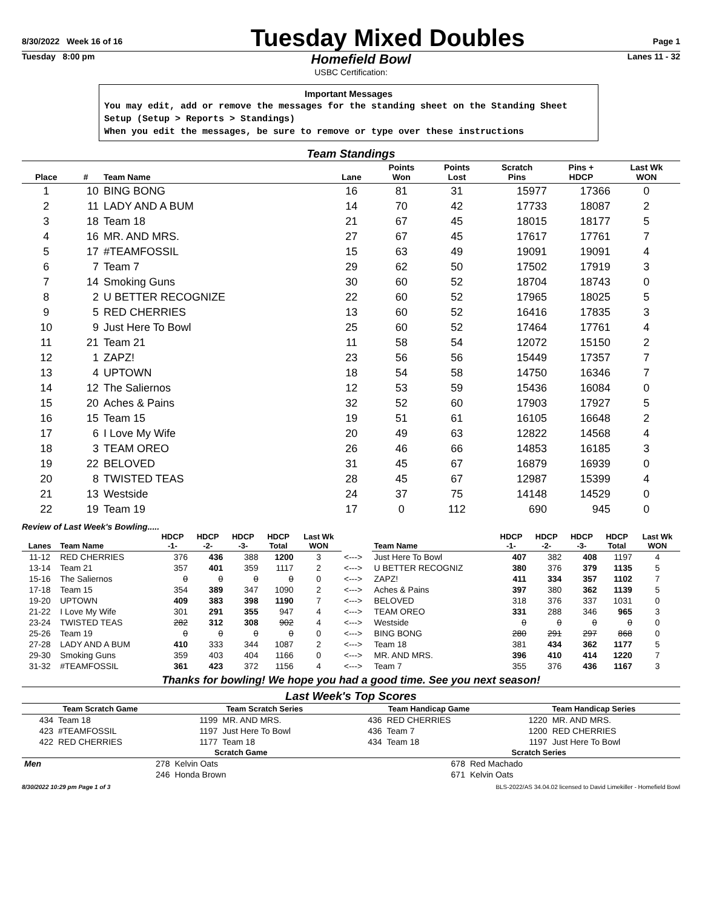8/30/2022 Week 16 of 16
Tuesday Mixed Doubles
Page 1
Tuesday 8:00 pm Homefield Bowl Lanes 11 - 32
USBC Certification:
Important Messages
You may edit, add or remove the messages for the standing sheet on the Standing Sheet Setup (Setup > Reports > Standings)
When you edit the messages, be sure to remove or type over these instructions
Team Standings
| Place | # | Team Name | Lane | Points Won | Points Lost | Scratch Pins | Pins + HDCP | Last Wk WON |
| --- | --- | --- | --- | --- | --- | --- | --- | --- |
| 1 | 10 | BING BONG | 16 | 81 | 31 | 15977 | 17366 | 0 |
| 2 | 11 | LADY AND A BUM | 14 | 70 | 42 | 17733 | 18087 | 2 |
| 3 | 18 | Team 18 | 21 | 67 | 45 | 18015 | 18177 | 5 |
| 4 | 16 | MR. AND MRS. | 27 | 67 | 45 | 17617 | 17761 | 7 |
| 5 | 17 | #TEAMFOSSIL | 15 | 63 | 49 | 19091 | 19091 | 4 |
| 6 | 7 | Team 7 | 29 | 62 | 50 | 17502 | 17919 | 3 |
| 7 | 14 | Smoking Guns | 30 | 60 | 52 | 18704 | 18743 | 0 |
| 8 | 2 | U BETTER RECOGNIZE | 22 | 60 | 52 | 17965 | 18025 | 5 |
| 9 | 5 | RED CHERRIES | 13 | 60 | 52 | 16416 | 17835 | 3 |
| 10 | 9 | Just Here To Bowl | 25 | 60 | 52 | 17464 | 17761 | 4 |
| 11 | 21 | Team 21 | 11 | 58 | 54 | 12072 | 15150 | 2 |
| 12 | 1 | ZAPZ! | 23 | 56 | 56 | 15449 | 17357 | 7 |
| 13 | 4 | UPTOWN | 18 | 54 | 58 | 14750 | 16346 | 7 |
| 14 | 12 | The Saliernos | 12 | 53 | 59 | 15436 | 16084 | 0 |
| 15 | 20 | Aches & Pains | 32 | 52 | 60 | 17903 | 17927 | 5 |
| 16 | 15 | Team 15 | 19 | 51 | 61 | 16105 | 16648 | 2 |
| 17 | 6 | I Love My Wife | 20 | 49 | 63 | 12822 | 14568 | 4 |
| 18 | 3 | TEAM OREO | 26 | 46 | 66 | 14853 | 16185 | 3 |
| 19 | 22 | BELOVED | 31 | 45 | 67 | 16879 | 16939 | 0 |
| 20 | 8 | TWISTED TEAS | 28 | 45 | 67 | 12987 | 15399 | 4 |
| 21 | 13 | Westside | 24 | 37 | 75 | 14148 | 14529 | 0 |
| 22 | 19 | Team 19 | 17 | 0 | 112 | 690 | 945 | 0 |
Review of Last Week's Bowling.....
| Lanes | Team Name | HDCP -1- | HDCP -2- | HDCP -3- | HDCP Total | Last Wk WON | | Team Name | HDCP -1- | HDCP -2- | HDCP -3- | HDCP Total | Last Wk WON |
| --- | --- | --- | --- | --- | --- | --- | --- | --- | --- | --- | --- | --- | --- |
| 11-12 | RED CHERRIES | 376 | 436 | 388 | 1200 | 3 | <---> | Just Here To Bowl | 407 | 382 | 408 | 1197 | 4 |
| 13-14 | Team 21 | 357 | 401 | 359 | 1117 | 2 | <---> | U BETTER RECOGNIZ | 380 | 376 | 379 | 1135 | 5 |
| 15-16 | The Saliernos | 0 | 0 | 0 | 0 | 0 | <---> | ZAPZ! | 411 | 334 | 357 | 1102 | 7 |
| 17-18 | Team 15 | 354 | 389 | 347 | 1090 | 2 | <---> | Aches & Pains | 397 | 380 | 362 | 1139 | 5 |
| 19-20 | UPTOWN | 409 | 383 | 398 | 1190 | 7 | <---> | BELOVED | 318 | 376 | 337 | 1031 | 0 |
| 21-22 | I Love My Wife | 301 | 291 | 355 | 947 | 4 | <---> | TEAM OREO | 331 | 288 | 346 | 965 | 3 |
| 23-24 | TWISTED TEAS | 282 | 312 | 308 | 902 | 4 | <---> | Westside | 0 | 0 | 0 | 0 | 0 |
| 25-26 | Team 19 | 0 | 0 | 0 | 0 | 0 | <---> | BING BONG | 280 | 291 | 297 | 868 | 0 |
| 27-28 | LADY AND A BUM | 410 | 333 | 344 | 1087 | 2 | <---> | Team 18 | 381 | 434 | 362 | 1177 | 5 |
| 29-30 | Smoking Guns | 359 | 403 | 404 | 1166 | 0 | <---> | MR. AND MRS. | 396 | 410 | 414 | 1220 | 7 |
| 31-32 | #TEAMFOSSIL | 361 | 423 | 372 | 1156 | 4 | <---> | Team 7 | 355 | 376 | 436 | 1167 | 3 |
Thanks for bowling! We hope you had a good time. See you next season!
Last Week's Top Scores
| Team Scratch Game | | Team Scratch Series | | Team Handicap Game | | Team Handicap Series | |
| --- | --- | --- | --- | --- | --- | --- | --- |
| 434 | Team 18 | 1199 | MR. AND MRS. | 436 | RED CHERRIES | 1220 | MR. AND MRS. |
| 423 | #TEAMFOSSIL | 1197 | Just Here To Bowl | 436 | Team 7 | 1200 | RED CHERRIES |
| 422 | RED CHERRIES | 1177 | Team 18 | 434 | Team 18 | 1197 | Just Here To Bowl |
| | Scratch Game | | | Scratch Series | |
| --- | --- | --- | --- | --- | --- |
| Men | 278 | Kelvin Oats | | 678 | Red Machado |
| | 246 | Honda Brown | | 671 | Kelvin Oats |
8/30/2022 10:29 pm Page 1 of 3 BLS-2022/AS 34.04.02 licensed to David Limekiller - Homefield Bowl